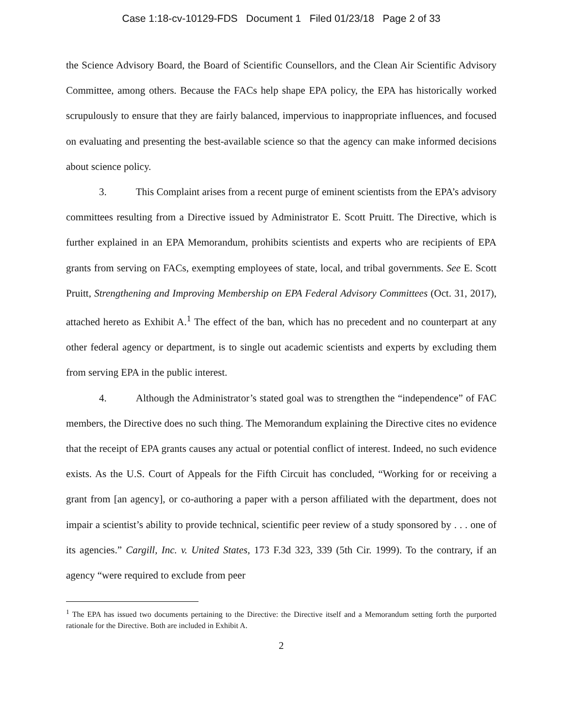Case 1:18-cv-10129-FDS Document 1 Filed 01/23/18 Page 2 of 33
the Science Advisory Board, the Board of Scientific Counsellors, and the Clean Air Scientific Advisory Committee, among others. Because the FACs help shape EPA policy, the EPA has historically worked scrupulously to ensure that they are fairly balanced, impervious to inappropriate influences, and focused on evaluating and presenting the best-available science so that the agency can make informed decisions about science policy.
3. This Complaint arises from a recent purge of eminent scientists from the EPA’s advisory committees resulting from a Directive issued by Administrator E. Scott Pruitt. The Directive, which is further explained in an EPA Memorandum, prohibits scientists and experts who are recipients of EPA grants from serving on FACs, exempting employees of state, local, and tribal governments. See E. Scott Pruitt, Strengthening and Improving Membership on EPA Federal Advisory Committees (Oct. 31, 2017), attached hereto as Exhibit A.<sup>1</sup> The effect of the ban, which has no precedent and no counterpart at any other federal agency or department, is to single out academic scientists and experts by excluding them from serving EPA in the public interest.
4. Although the Administrator’s stated goal was to strengthen the “independence” of FAC members, the Directive does no such thing. The Memorandum explaining the Directive cites no evidence that the receipt of EPA grants causes any actual or potential conflict of interest. Indeed, no such evidence exists. As the U.S. Court of Appeals for the Fifth Circuit has concluded, “Working for or receiving a grant from [an agency], or co-authoring a paper with a person affiliated with the department, does not impair a scientist’s ability to provide technical, scientific peer review of a study sponsored by . . . one of its agencies.” Cargill, Inc. v. United States, 173 F.3d 323, 339 (5th Cir. 1999). To the contrary, if an agency “were required to exclude from peer
<sup>1</sup> The EPA has issued two documents pertaining to the Directive: the Directive itself and a Memorandum setting forth the purported rationale for the Directive. Both are included in Exhibit A.
2